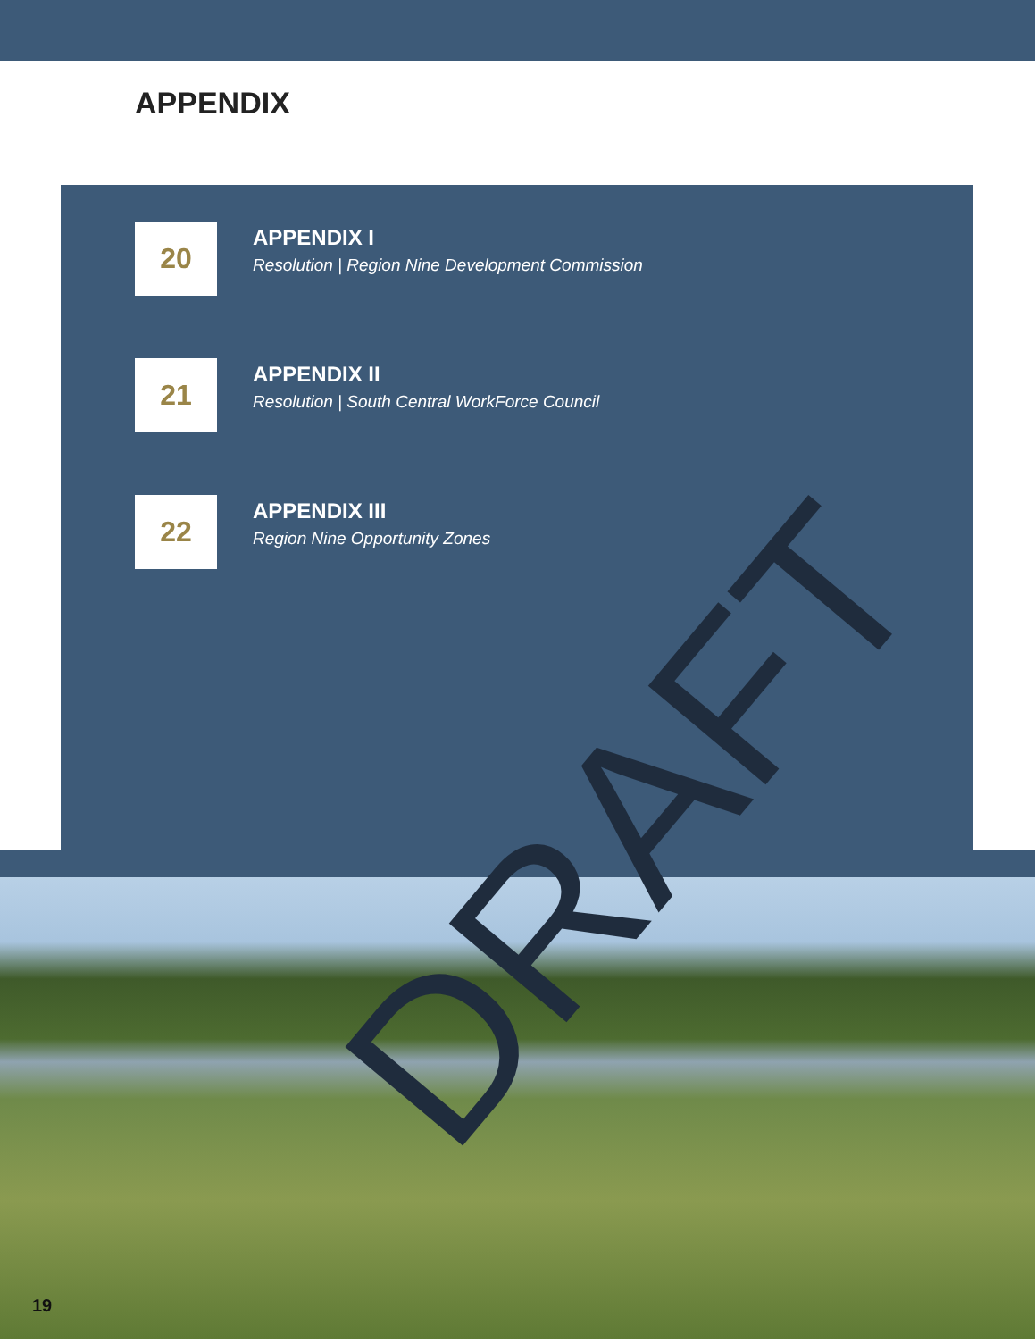APPENDIX
20
APPENDIX I
Resolution | Region Nine Development Commission
21
APPENDIX II
Resolution | South Central WorkForce Council
22
APPENDIX III
Region Nine Opportunity Zones
19
DRAFT